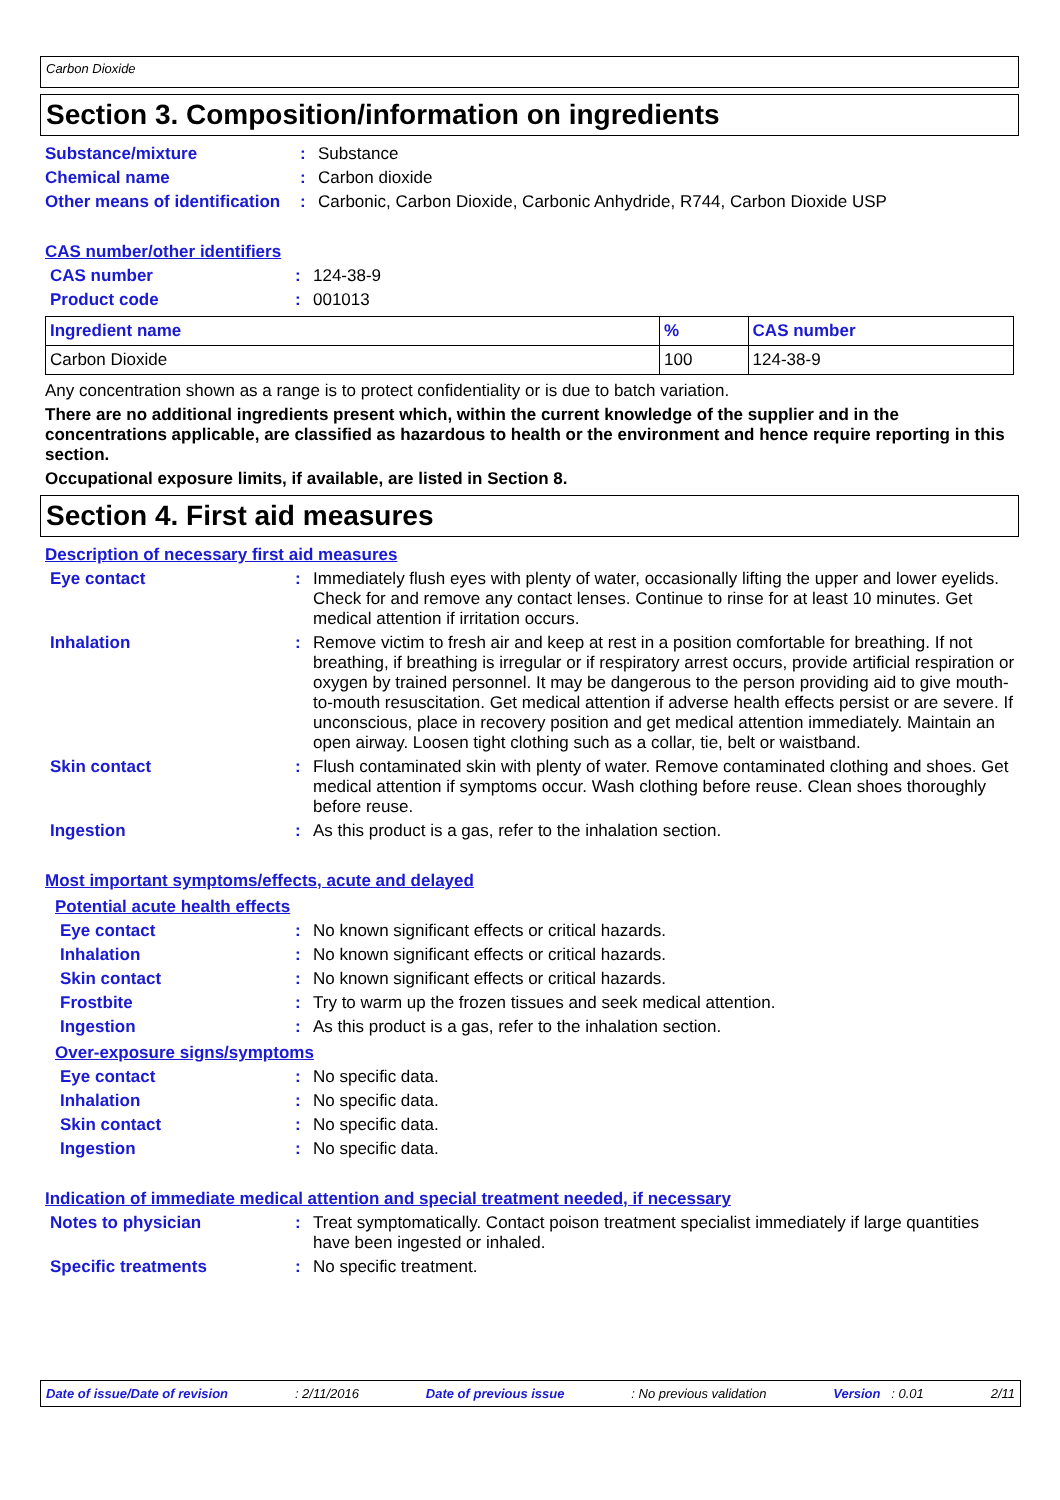Carbon Dioxide
Section 3. Composition/information on ingredients
Substance/mixture : Substance
Chemical name : Carbon dioxide
Other means of identification
: Carbonic, Carbon Dioxide, Carbonic Anhydride, R744, Carbon Dioxide USP
CAS number/other identifiers
CAS number : 124-38-9
Product code : 001013
| Ingredient name | % | CAS number |
| --- | --- | --- |
| Carbon Dioxide | 100 | 124-38-9 |
Any concentration shown as a range is to protect confidentiality or is due to batch variation.
There are no additional ingredients present which, within the current knowledge of the supplier and in the concentrations applicable, are classified as hazardous to health or the environment and hence require reporting in this section.
Occupational exposure limits, if available, are listed in Section 8.
Section 4. First aid measures
Description of necessary first aid measures
Eye contact : Immediately flush eyes with plenty of water, occasionally lifting the upper and lower eyelids. Check for and remove any contact lenses. Continue to rinse for at least 10 minutes. Get medical attention if irritation occurs.
Inhalation : Remove victim to fresh air and keep at rest in a position comfortable for breathing. If not breathing, if breathing is irregular or if respiratory arrest occurs, provide artificial respiration or oxygen by trained personnel. It may be dangerous to the person providing aid to give mouth-to-mouth resuscitation. Get medical attention if adverse health effects persist or are severe. If unconscious, place in recovery position and get medical attention immediately. Maintain an open airway. Loosen tight clothing such as a collar, tie, belt or waistband.
Skin contact : Flush contaminated skin with plenty of water. Remove contaminated clothing and shoes. Get medical attention if symptoms occur. Wash clothing before reuse. Clean shoes thoroughly before reuse.
Ingestion : As this product is a gas, refer to the inhalation section.
Most important symptoms/effects, acute and delayed
Potential acute health effects
Eye contact : No known significant effects or critical hazards.
Inhalation : No known significant effects or critical hazards.
Skin contact : No known significant effects or critical hazards.
Frostbite : Try to warm up the frozen tissues and seek medical attention.
Ingestion : As this product is a gas, refer to the inhalation section.
Over-exposure signs/symptoms
Eye contact : No specific data.
Inhalation : No specific data.
Skin contact : No specific data.
Ingestion : No specific data.
Indication of immediate medical attention and special treatment needed, if necessary
Notes to physician : Treat symptomatically. Contact poison treatment specialist immediately if large quantities have been ingested or inhaled.
Specific treatments : No specific treatment.
Date of issue/Date of revision: 2/11/2016 Date of previous issue: No previous validation Version : 0.01 2/11